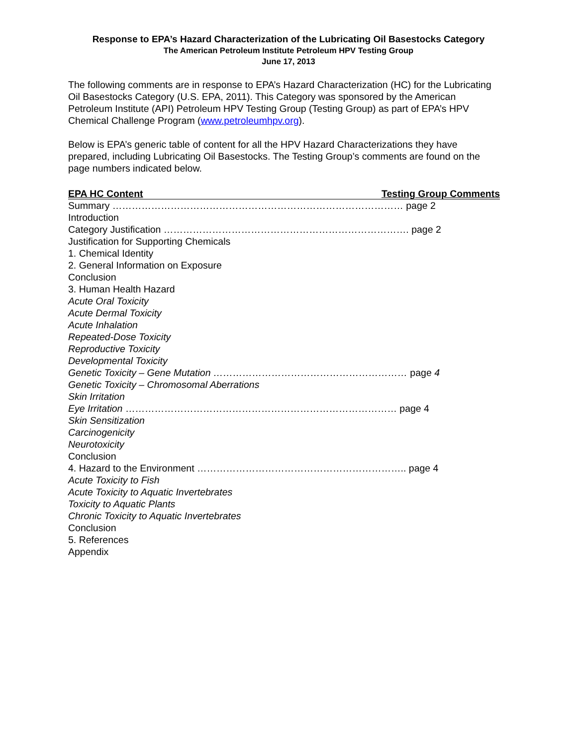Response to EPA’s Hazard Characterization of the Lubricating Oil Basestocks Category
The American Petroleum Institute Petroleum HPV Testing Group
June 17, 2013
The following comments are in response to EPA’s Hazard Characterization (HC) for the Lubricating Oil Basestocks Category (U.S. EPA, 2011). This Category was sponsored by the American Petroleum Institute (API) Petroleum HPV Testing Group (Testing Group) as part of EPA’s HPV Chemical Challenge Program (www.petroleumhpv.org).
Below is EPA’s generic table of content for all the HPV Hazard Characterizations they have prepared, including Lubricating Oil Basestocks. The Testing Group’s comments are found on the page numbers indicated below.
EPA HC Content Testing Group Comments
Summary ……………………………………………………………………………… page 2
Introduction
Category Justification …………………………………………………………………. page 2
Justification for Supporting Chemicals
1. Chemical Identity
2. General Information on Exposure
Conclusion
3. Human Health Hazard
Acute Oral Toxicity
Acute Dermal Toxicity
Acute Inhalation
Repeated-Dose Toxicity
Reproductive Toxicity
Developmental Toxicity
Genetic Toxicity – Gene Mutation …………………………………………………… page 4
Genetic Toxicity – Chromosomal Aberrations
Skin Irritation
Eye Irritation ………………………………………………………………………… page 4
Skin Sensitization
Carcinogenicity
Neurotoxicity
Conclusion
4. Hazard to the Environment ……………………………………………………….. page 4
Acute Toxicity to Fish
Acute Toxicity to Aquatic Invertebrates
Toxicity to Aquatic Plants
Chronic Toxicity to Aquatic Invertebrates
Conclusion
5. References
Appendix